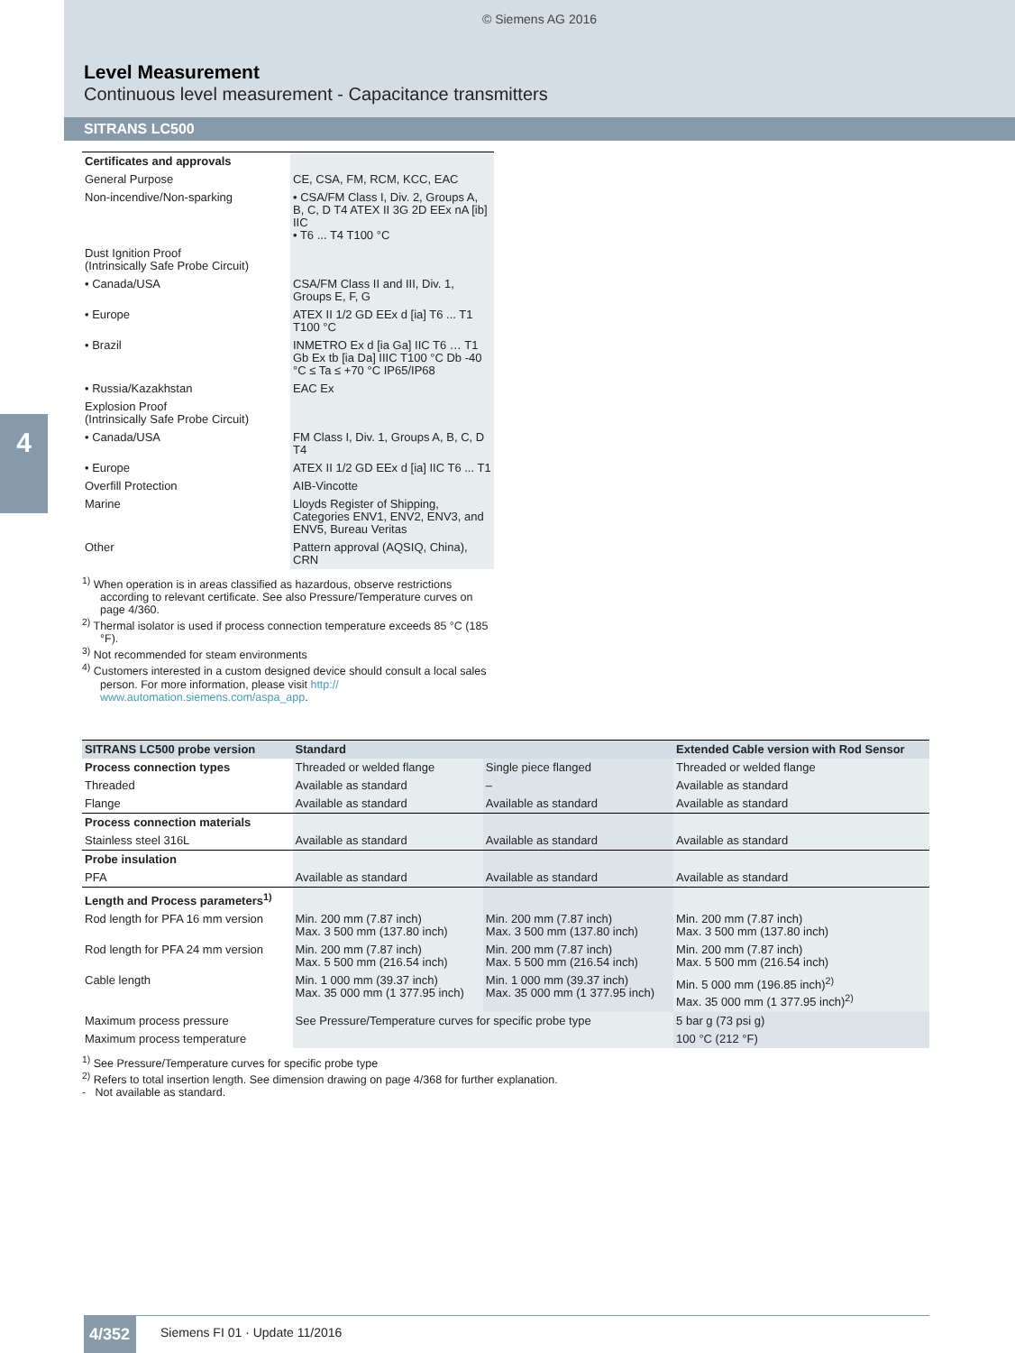© Siemens AG 2016
Level Measurement
Continuous level measurement - Capacitance transmitters
SITRANS LC500
4
| Certificates and approvals | |
| General Purpose | CE, CSA, FM, RCM, KCC, EAC |
| Non-incendive/Non-sparking | • CSA/FM Class I, Div. 2, Groups A, B, C, D T4 ATEX II 3G 2D EEx nA [ib] IIC • T6 ... T4 T100 °C |
| Dust Ignition Proof (Intrinsically Safe Probe Circuit) | |
| • Canada/USA | CSA/FM Class II and III, Div. 1, Groups E, F, G |
| • Europe | ATEX II 1/2 GD EEx d [ia] T6 ... T1 T100 °C |
| • Brazil | INMETRO Ex d [ia Ga] IIC T6 … T1 Gb Ex tb [ia Da] IIIC T100 °C Db -40 °C ≤ Ta ≤ +70 °C IP65/IP68 |
| • Russia/Kazakhstan | EAC Ex |
| Explosion Proof (Intrinsically Safe Probe Circuit) | |
| • Canada/USA | FM Class I, Div. 1, Groups A, B, C, D T4 |
| • Europe | ATEX II 1/2 GD EEx d [ia] IIC T6 ... T1 |
| Overfill Protection | AIB-Vincotte |
| Marine | Lloyds Register of Shipping, Categories ENV1, ENV2, ENV3, and ENV5, Bureau Veritas |
| Other | Pattern approval (AQSIQ, China), CRN |
<sup>1)</sup> When operation is in areas classified as hazardous, observe restrictions according to relevant certificate. See also Pressure/Temperature curves on page 4/360.
<sup>2)</sup> Thermal isolator is used if process connection temperature exceeds 85 °C (185 °F).
<sup>3)</sup> Not recommended for steam environments
<sup>4)</sup> Customers interested in a custom designed device should consult a local sales person. For more information, please visit http:// www.automation.siemens.com/aspa_app.
| SITRANS LC500 probe version | Standard | | Extended Cable version with Rod Sensor |
| --- | --- | --- | --- |
| Process connection types | Threaded or welded flange | Single piece flanged | Threaded or welded flange |
| Threaded | Available as standard | – | Available as standard |
| Flange | Available as standard | Available as standard | Available as standard |
| Process connection materials | | | |
| Stainless steel 316L | Available as standard | Available as standard | Available as standard |
| Probe insulation | | | |
| PFA | Available as standard | Available as standard | Available as standard |
| Length and Process parameters<sup>1)</sup> | | | |
| Rod length for PFA 16 mm version | Min. 200 mm (7.87 inch) Max. 3 500 mm (137.80 inch) | Min. 200 mm (7.87 inch) Max. 3 500 mm (137.80 inch) | Min. 200 mm (7.87 inch) Max. 3 500 mm (137.80 inch) |
| Rod length for PFA 24 mm version | Min. 200 mm (7.87 inch) Max. 5 500 mm (216.54 inch) | Min. 200 mm (7.87 inch) Max. 5 500 mm (216.54 inch) | Min. 200 mm (7.87 inch) Max. 5 500 mm (216.54 inch) |
| Cable length | Min. 1 000 mm (39.37 inch) Max. 35 000 mm (1 377.95 inch) | Min. 1 000 mm (39.37 inch) Max. 35 000 mm (1 377.95 inch) | Min. 5 000 mm (196.85 inch)<sup>2)</sup> Max. 35 000 mm (1 377.95 inch)<sup>2)</sup> |
| Maximum process pressure | See Pressure/Temperature curves for specific probe type | | 5 bar g (73 psi g) |
| Maximum process temperature | | | 100 °C (212 °F) |
<sup>1)</sup> See Pressure/Temperature curves for specific probe type
<sup>2)</sup> Refers to total insertion length. See dimension drawing on page 4/368 for further explanation.
- Not available as standard.
4/352
Siemens FI 01 · Update 11/2016